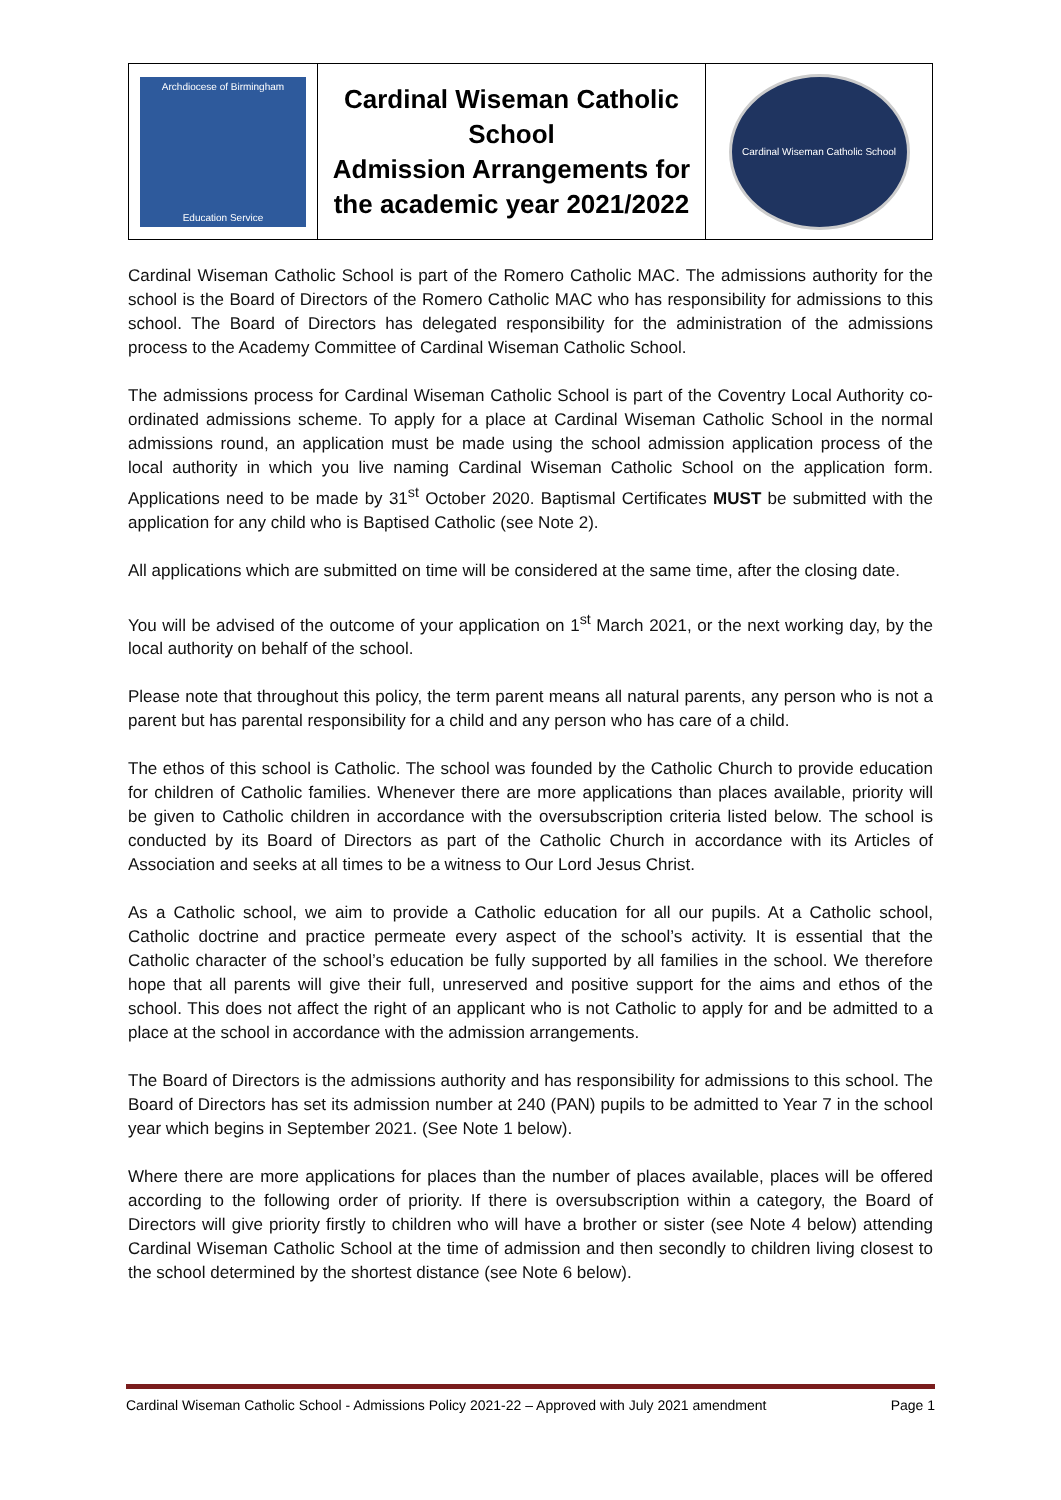| Archdiocese of Birmingham Education Service | Cardinal Wiseman Catholic School Admission Arrangements for the academic year 2021/2022 | Cardinal Wiseman Catholic School |
Cardinal Wiseman Catholic School is part of the Romero Catholic MAC. The admissions authority for the school is the Board of Directors of the Romero Catholic MAC who has responsibility for admissions to this school. The Board of Directors has delegated responsibility for the administration of the admissions process to the Academy Committee of Cardinal Wiseman Catholic School.
The admissions process for Cardinal Wiseman Catholic School is part of the Coventry Local Authority co-ordinated admissions scheme. To apply for a place at Cardinal Wiseman Catholic School in the normal admissions round, an application must be made using the school admission application process of the local authority in which you live naming Cardinal Wiseman Catholic School on the application form. Applications need to be made by 31<sup>st</sup> October 2020. Baptismal Certificates MUST be submitted with the application for any child who is Baptised Catholic (see Note 2).
All applications which are submitted on time will be considered at the same time, after the closing date.
You will be advised of the outcome of your application on 1<sup>st</sup> March 2021, or the next working day, by the local authority on behalf of the school.
Please note that throughout this policy, the term parent means all natural parents, any person who is not a parent but has parental responsibility for a child and any person who has care of a child.
The ethos of this school is Catholic. The school was founded by the Catholic Church to provide education for children of Catholic families. Whenever there are more applications than places available, priority will be given to Catholic children in accordance with the oversubscription criteria listed below. The school is conducted by its Board of Directors as part of the Catholic Church in accordance with its Articles of Association and seeks at all times to be a witness to Our Lord Jesus Christ.
As a Catholic school, we aim to provide a Catholic education for all our pupils. At a Catholic school, Catholic doctrine and practice permeate every aspect of the school’s activity. It is essential that the Catholic character of the school’s education be fully supported by all families in the school. We therefore hope that all parents will give their full, unreserved and positive support for the aims and ethos of the school. This does not affect the right of an applicant who is not Catholic to apply for and be admitted to a place at the school in accordance with the admission arrangements.
The Board of Directors is the admissions authority and has responsibility for admissions to this school. The Board of Directors has set its admission number at 240 (PAN) pupils to be admitted to Year 7 in the school year which begins in September 2021. (See Note 1 below).
Where there are more applications for places than the number of places available, places will be offered according to the following order of priority. If there is oversubscription within a category, the Board of Directors will give priority firstly to children who will have a brother or sister (see Note 4 below) attending Cardinal Wiseman Catholic School at the time of admission and then secondly to children living closest to the school determined by the shortest distance (see Note 6 below).
Cardinal Wiseman Catholic School - Admissions Policy 2021-22 – Approved with July 2021 amendment Page 1